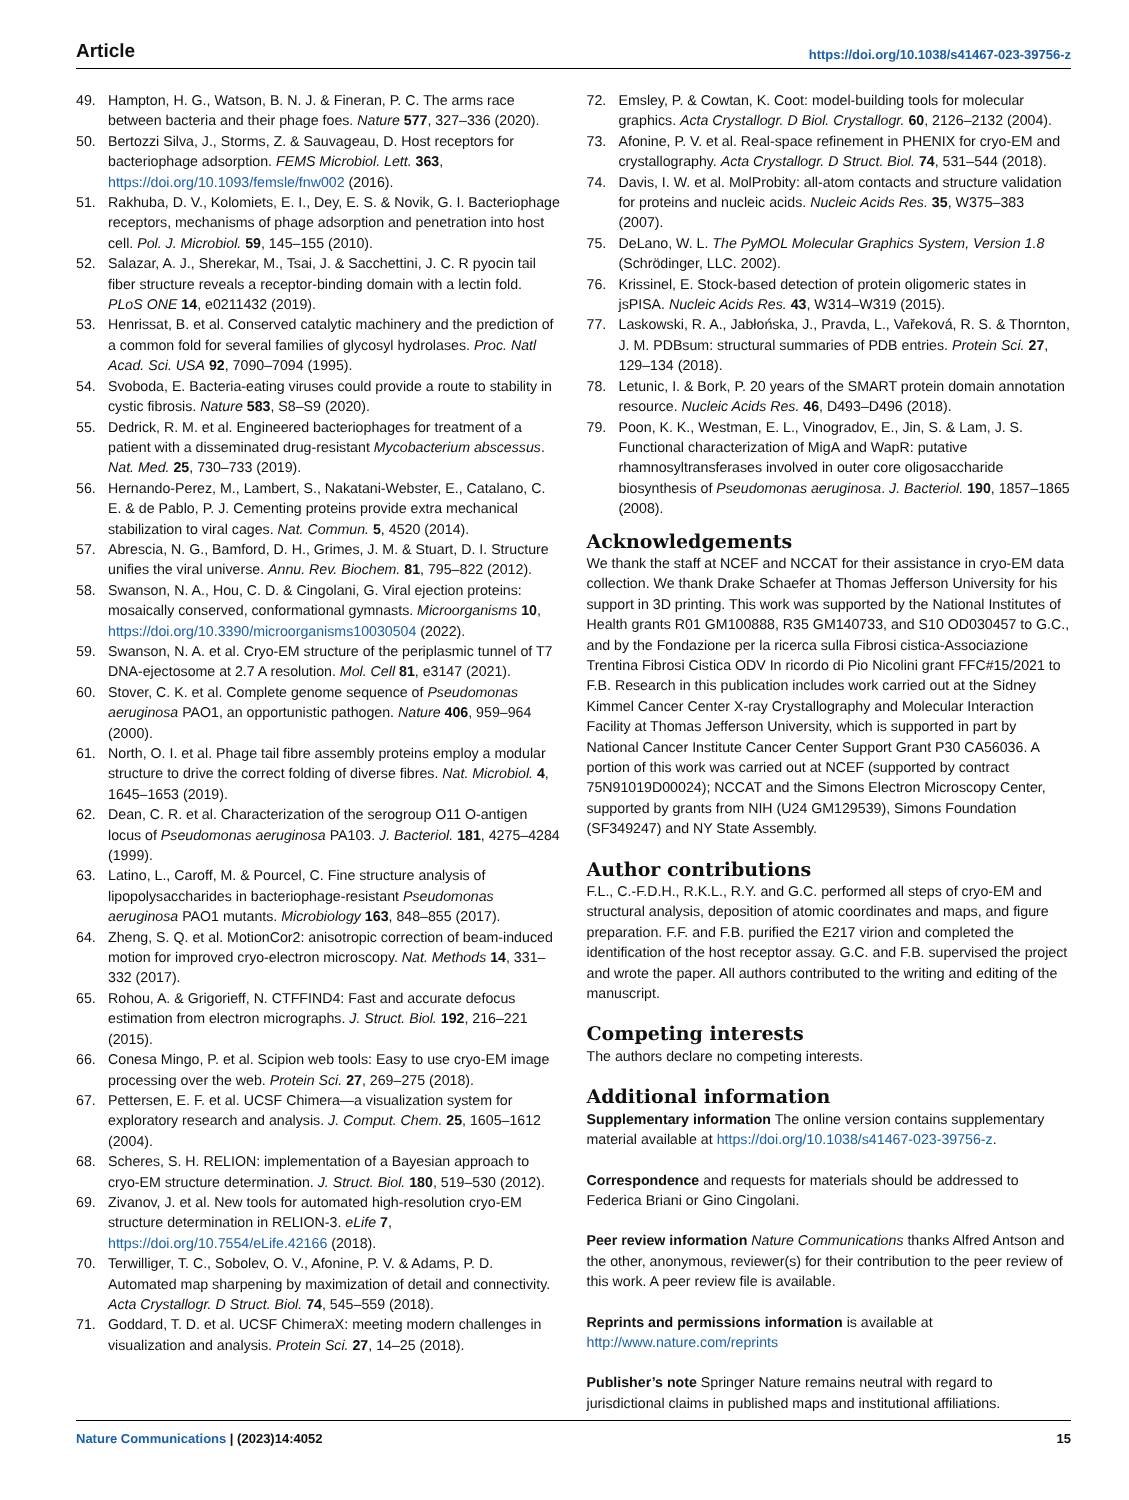Article https://doi.org/10.1038/s41467-023-39756-z
49. Hampton, H. G., Watson, B. N. J. & Fineran, P. C. The arms race between bacteria and their phage foes. Nature 577, 327–336 (2020).
50. Bertozzi Silva, J., Storms, Z. & Sauvageau, D. Host receptors for bacteriophage adsorption. FEMS Microbiol. Lett. 363, https://doi.org/10.1093/femsle/fnw002 (2016).
51. Rakhuba, D. V., Kolomiets, E. I., Dey, E. S. & Novik, G. I. Bacteriophage receptors, mechanisms of phage adsorption and penetration into host cell. Pol. J. Microbiol. 59, 145–155 (2010).
52. Salazar, A. J., Sherekar, M., Tsai, J. & Sacchettini, J. C. R pyocin tail fiber structure reveals a receptor-binding domain with a lectin fold. PLoS ONE 14, e0211432 (2019).
53. Henrissat, B. et al. Conserved catalytic machinery and the prediction of a common fold for several families of glycosyl hydrolases. Proc. Natl Acad. Sci. USA 92, 7090–7094 (1995).
54. Svoboda, E. Bacteria-eating viruses could provide a route to stability in cystic fibrosis. Nature 583, S8–S9 (2020).
55. Dedrick, R. M. et al. Engineered bacteriophages for treatment of a patient with a disseminated drug-resistant Mycobacterium abscessus. Nat. Med. 25, 730–733 (2019).
56. Hernando-Perez, M., Lambert, S., Nakatani-Webster, E., Catalano, C. E. & de Pablo, P. J. Cementing proteins provide extra mechanical stabilization to viral cages. Nat. Commun. 5, 4520 (2014).
57. Abrescia, N. G., Bamford, D. H., Grimes, J. M. & Stuart, D. I. Structure unifies the viral universe. Annu. Rev. Biochem. 81, 795–822 (2012).
58. Swanson, N. A., Hou, C. D. & Cingolani, G. Viral ejection proteins: mosaically conserved, conformational gymnasts. Microorganisms 10, https://doi.org/10.3390/microorganisms10030504 (2022).
59. Swanson, N. A. et al. Cryo-EM structure of the periplasmic tunnel of T7 DNA-ejectosome at 2.7 A resolution. Mol. Cell 81, e3147 (2021).
60. Stover, C. K. et al. Complete genome sequence of Pseudomonas aeruginosa PAO1, an opportunistic pathogen. Nature 406, 959–964 (2000).
61. North, O. I. et al. Phage tail fibre assembly proteins employ a modular structure to drive the correct folding of diverse fibres. Nat. Microbiol. 4, 1645–1653 (2019).
62. Dean, C. R. et al. Characterization of the serogroup O11 O-antigen locus of Pseudomonas aeruginosa PA103. J. Bacteriol. 181, 4275–4284 (1999).
63. Latino, L., Caroff, M. & Pourcel, C. Fine structure analysis of lipopolysaccharides in bacteriophage-resistant Pseudomonas aeruginosa PAO1 mutants. Microbiology 163, 848–855 (2017).
64. Zheng, S. Q. et al. MotionCor2: anisotropic correction of beam-induced motion for improved cryo-electron microscopy. Nat. Methods 14, 331–332 (2017).
65. Rohou, A. & Grigorieff, N. CTFFIND4: Fast and accurate defocus estimation from electron micrographs. J. Struct. Biol. 192, 216–221 (2015).
66. Conesa Mingo, P. et al. Scipion web tools: Easy to use cryo-EM image processing over the web. Protein Sci. 27, 269–275 (2018).
67. Pettersen, E. F. et al. UCSF Chimera—a visualization system for exploratory research and analysis. J. Comput. Chem. 25, 1605–1612 (2004).
68. Scheres, S. H. RELION: implementation of a Bayesian approach to cryo-EM structure determination. J. Struct. Biol. 180, 519–530 (2012).
69. Zivanov, J. et al. New tools for automated high-resolution cryo-EM structure determination in RELION-3. eLife 7, https://doi.org/10.7554/eLife.42166 (2018).
70. Terwilliger, T. C., Sobolev, O. V., Afonine, P. V. & Adams, P. D. Automated map sharpening by maximization of detail and connectivity. Acta Crystallogr. D Struct. Biol. 74, 545–559 (2018).
71. Goddard, T. D. et al. UCSF ChimeraX: meeting modern challenges in visualization and analysis. Protein Sci. 27, 14–25 (2018).
72. Emsley, P. & Cowtan, K. Coot: model-building tools for molecular graphics. Acta Crystallogr. D Biol. Crystallogr. 60, 2126–2132 (2004).
73. Afonine, P. V. et al. Real-space refinement in PHENIX for cryo-EM and crystallography. Acta Crystallogr. D Struct. Biol. 74, 531–544 (2018).
74. Davis, I. W. et al. MolProbity: all-atom contacts and structure validation for proteins and nucleic acids. Nucleic Acids Res. 35, W375–383 (2007).
75. DeLano, W. L. The PyMOL Molecular Graphics System, Version 1.8 (Schrödinger, LLC. 2002).
76. Krissinel, E. Stock-based detection of protein oligomeric states in jsPISA. Nucleic Acids Res. 43, W314–W319 (2015).
77. Laskowski, R. A., Jabłońska, J., Pravda, L., Vařeková, R. S. & Thornton, J. M. PDBsum: structural summaries of PDB entries. Protein Sci. 27, 129–134 (2018).
78. Letunic, I. & Bork, P. 20 years of the SMART protein domain annotation resource. Nucleic Acids Res. 46, D493–D496 (2018).
79. Poon, K. K., Westman, E. L., Vinogradov, E., Jin, S. & Lam, J. S. Functional characterization of MigA and WapR: putative rhamnosyltransferases involved in outer core oligosaccharide biosynthesis of Pseudomonas aeruginosa. J. Bacteriol. 190, 1857–1865 (2008).
Acknowledgements
We thank the staff at NCEF and NCCAT for their assistance in cryo-EM data collection. We thank Drake Schaefer at Thomas Jefferson University for his support in 3D printing. This work was supported by the National Institutes of Health grants R01 GM100888, R35 GM140733, and S10 OD030457 to G.C., and by the Fondazione per la ricerca sulla Fibrosi cistica-Associazione Trentina Fibrosi Cistica ODV In ricordo di Pio Nicolini grant FFC#15/2021 to F.B. Research in this publication includes work carried out at the Sidney Kimmel Cancer Center X-ray Crystallography and Molecular Interaction Facility at Thomas Jefferson University, which is supported in part by National Cancer Institute Cancer Center Support Grant P30 CA56036. A portion of this work was carried out at NCEF (supported by contract 75N91019D00024); NCCAT and the Simons Electron Microscopy Center, supported by grants from NIH (U24 GM129539), Simons Foundation (SF349247) and NY State Assembly.
Author contributions
F.L., C.-F.D.H., R.K.L., R.Y. and G.C. performed all steps of cryo-EM and structural analysis, deposition of atomic coordinates and maps, and figure preparation. F.F. and F.B. purified the E217 virion and completed the identification of the host receptor assay. G.C. and F.B. supervised the project and wrote the paper. All authors contributed to the writing and editing of the manuscript.
Competing interests
The authors declare no competing interests.
Additional information
Supplementary information The online version contains supplementary material available at https://doi.org/10.1038/s41467-023-39756-z.
Correspondence and requests for materials should be addressed to Federica Briani or Gino Cingolani.
Peer review information Nature Communications thanks Alfred Antson and the other, anonymous, reviewer(s) for their contribution to the peer review of this work. A peer review file is available.
Reprints and permissions information is available at http://www.nature.com/reprints
Publisher’s note Springer Nature remains neutral with regard to jurisdictional claims in published maps and institutional affiliations.
Nature Communications | (2023)14:4052 15